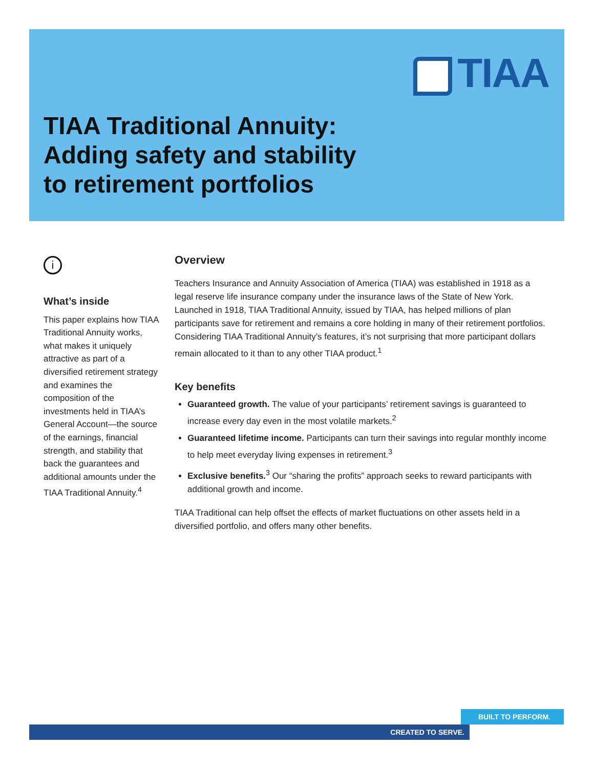TIAA
TIAA Traditional Annuity:
Adding safety and stability
to retirement portfolios
i
What’s inside
This paper explains how TIAA Traditional Annuity works, what makes it uniquely attractive as part of a diversified retirement strategy and examines the composition of the investments held in TIAA’s General Account—the source of the earnings, financial strength, and stability that back the guarantees and additional amounts under the TIAA Traditional Annuity.<sup>4</sup>
Overview
Teachers Insurance and Annuity Association of America (TIAA) was established in 1918 as a legal reserve life insurance company under the insurance laws of the State of New York. Launched in 1918, TIAA Traditional Annuity, issued by TIAA, has helped millions of plan participants save for retirement and remains a core holding in many of their retirement portfolios. Considering TIAA Traditional Annuity’s features, it’s not surprising that more participant dollars remain allocated to it than to any other TIAA product.<sup>1</sup>
Key benefits
Guaranteed growth. The value of your participants’ retirement savings is guaranteed to increase every day even in the most volatile markets.<sup>2</sup>
Guaranteed lifetime income. Participants can turn their savings into regular monthly income to help meet everyday living expenses in retirement.<sup>3</sup>
Exclusive benefits.<sup>3</sup> Our “sharing the profits” approach seeks to reward participants with additional growth and income.
TIAA Traditional can help offset the effects of market fluctuations on other assets held in a diversified portfolio, and offers many other benefits.
BUILT TO PERFORM.
CREATED TO SERVE.